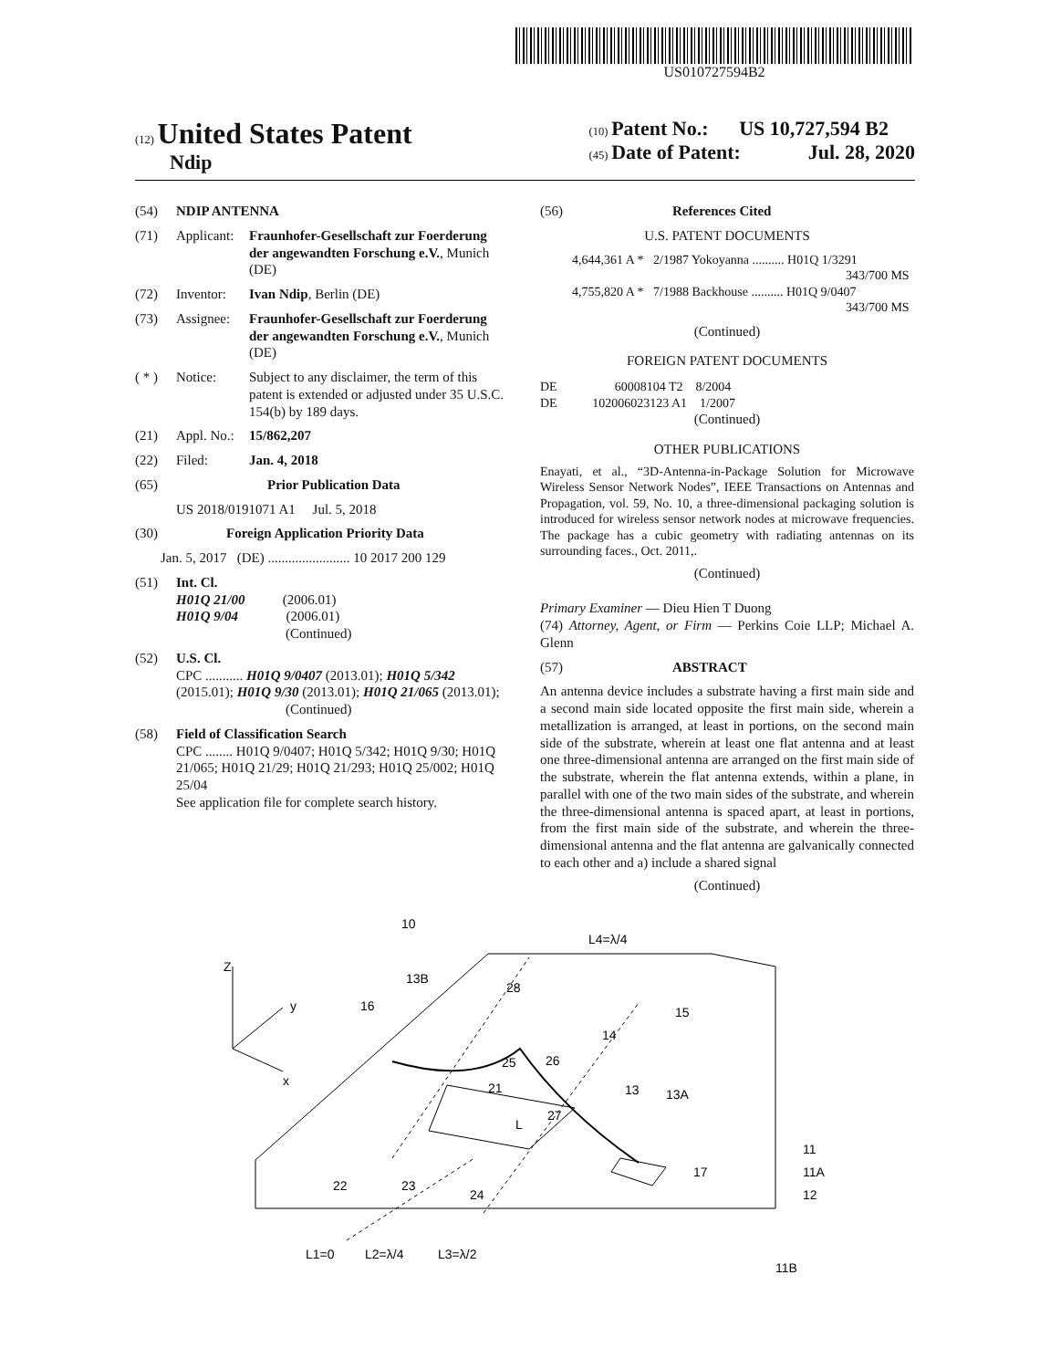US010727594B2
(12) United States Patent
Ndip
(10) Patent No.: US 10,727,594 B2
(45) Date of Patent: Jul. 28, 2020
(54) NDIP ANTENNA
(71) Applicant: Fraunhofer-Gesellschaft zur Foerderung der angewandten Forschung e.V., Munich (DE)
(72) Inventor: Ivan Ndip, Berlin (DE)
(73) Assignee: Fraunhofer-Gesellschaft zur Foerderung der angewandten Forschung e.V., Munich (DE)
( * ) Notice: Subject to any disclaimer, the term of this patent is extended or adjusted under 35 U.S.C. 154(b) by 189 days.
(21) Appl. No.: 15/862,207
(22) Filed: Jan. 4, 2018
(65) Prior Publication Data
US 2018/0191071 A1 Jul. 5, 2018
(30) Foreign Application Priority Data
Jan. 5, 2017 (DE) ........................ 10 2017 200 129
(51) Int. Cl.
H01Q 21/00 (2006.01)
H01Q 9/04 (2006.01)
(Continued)
(52) U.S. Cl.
CPC ........... H01Q 9/0407 (2013.01); H01Q 5/342 (2015.01); H01Q 9/30 (2013.01); H01Q 21/065 (2013.01);
(Continued)
(58) Field of Classification Search
CPC ........ H01Q 9/0407; H01Q 5/342; H01Q 9/30; H01Q 21/065; H01Q 21/29; H01Q 21/293; H01Q 25/002; H01Q 25/04
See application file for complete search history.
(56) References Cited
U.S. PATENT DOCUMENTS
4,644,361 A * 2/1987 Yokoyanna .......... H01Q 1/3291
343/700 MS
4,755,820 A * 7/1988 Backhouse .......... H01Q 9/0407
343/700 MS
(Continued)
FOREIGN PATENT DOCUMENTS
DE 60008104 T2 8/2004
DE 102006023123 A1 1/2007
(Continued)
OTHER PUBLICATIONS
Enayati, et al., “3D-Antenna-in-Package Solution for Microwave Wireless Sensor Network Nodes”, IEEE Transactions on Antennas and Propagation, vol. 59, No. 10, a three-dimensional packaging solution is introduced for wireless sensor network nodes at microwave frequencies. The package has a cubic geometry with radiating antennas on its surrounding faces., Oct. 2011,.
(Continued)
Primary Examiner — Dieu Hien T Duong
(74) Attorney, Agent, or Firm — Perkins Coie LLP; Michael A. Glenn
(57) ABSTRACT
An antenna device includes a substrate having a first main side and a second main side located opposite the first main side, wherein a metallization is arranged, at least in portions, on the second main side of the substrate, wherein at least one flat antenna and at least one three-dimensional antenna are arranged on the first main side of the substrate, wherein the flat antenna extends, within a plane, in parallel with one of the two main sides of the substrate, and wherein the three-dimensional antenna is spaced apart, at least in portions, from the first main side of the substrate, and wherein the three-dimensional antenna and the flat antenna are galvanically connected to each other and a) include a shared signal
(Continued)
Z
y
x
10
13B
28
16
15
14
25
26
21
27
13
13A
11
11A
12
17
22
23
24
L4=λ/4
L1=0
L2=λ/4
L3=λ/2
11B
L